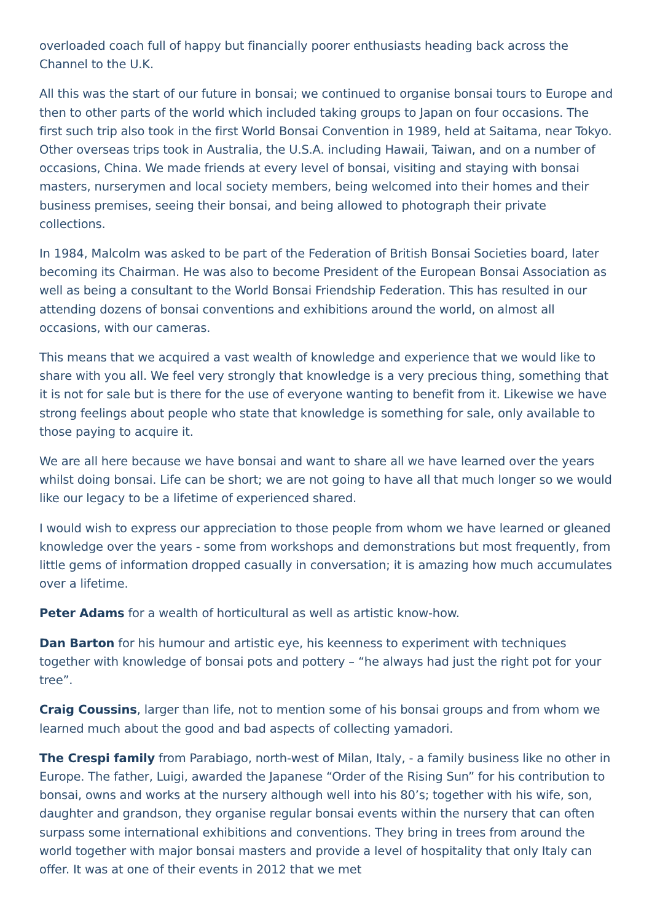overloaded coach full of happy but financially poorer enthusiasts heading back across the Channel to the U.K.
All this was the start of our future in bonsai; we continued to organise bonsai tours to Europe and then to other parts of the world which included taking groups to Japan on four occasions. The first such trip also took in the first World Bonsai Convention in 1989, held at Saitama, near Tokyo. Other overseas trips took in Australia, the U.S.A. including Hawaii, Taiwan, and on a number of occasions, China. We made friends at every level of bonsai, visiting and staying with bonsai masters, nurserymen and local society members, being welcomed into their homes and their business premises, seeing their bonsai, and being allowed to photograph their private collections.
In 1984, Malcolm was asked to be part of the Federation of British Bonsai Societies board, later becoming its Chairman. He was also to become President of the European Bonsai Association as well as being a consultant to the World Bonsai Friendship Federation. This has resulted in our attending dozens of bonsai conventions and exhibitions around the world, on almost all occasions, with our cameras.
This means that we acquired a vast wealth of knowledge and experience that we would like to share with you all. We feel very strongly that knowledge is a very precious thing, something that it is not for sale but is there for the use of everyone wanting to benefit from it. Likewise we have strong feelings about people who state that knowledge is something for sale, only available to those paying to acquire it.
We are all here because we have bonsai and want to share all we have learned over the years whilst doing bonsai. Life can be short; we are not going to have all that much longer so we would like our legacy to be a lifetime of experienced shared.
I would wish to express our appreciation to those people from whom we have learned or gleaned knowledge over the years - some from workshops and demonstrations but most frequently, from little gems of information dropped casually in conversation; it is amazing how much accumulates over a lifetime.
Peter Adams for a wealth of horticultural as well as artistic know-how.
Dan Barton for his humour and artistic eye, his keenness to experiment with techniques together with knowledge of bonsai pots and pottery – “he always had just the right pot for your tree”.
Craig Coussins, larger than life, not to mention some of his bonsai groups and from whom we learned much about the good and bad aspects of collecting yamadori.
The Crespi family from Parabiago, north-west of Milan, Italy, - a family business like no other in Europe. The father, Luigi, awarded the Japanese “Order of the Rising Sun” for his contribution to bonsai, owns and works at the nursery although well into his 80’s; together with his wife, son, daughter and grandson, they organise regular bonsai events within the nursery that can often surpass some international exhibitions and conventions. They bring in trees from around the world together with major bonsai masters and provide a level of hospitality that only Italy can offer. It was at one of their events in 2012 that we met